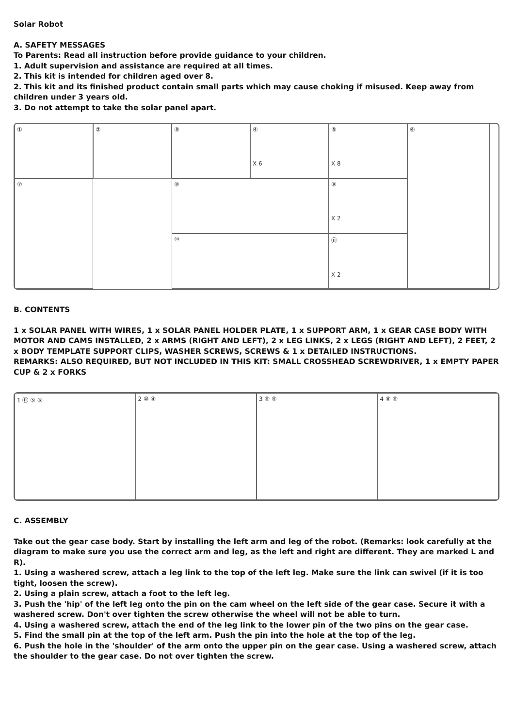Solar Robot
A. SAFETY MESSAGES
To Parents: Read all instruction before provide guidance to your children.
1. Adult supervision and assistance are required at all times.
2. This kit is intended for children aged over 8.
2. This kit and its finished product contain small parts which may cause choking if misused. Keep away from children under 3 years old.
3. Do not attempt to take the solar panel apart.
①
②
③
④
X 6
⑤
X 8
⑥
⑦
⑧
⑨
X 2
⑩
⑪
X 2
B. CONTENTS
1 x SOLAR PANEL WITH WIRES, 1 x SOLAR PANEL HOLDER PLATE, 1 x SUPPORT ARM, 1 x GEAR CASE BODY WITH MOTOR AND CAMS INSTALLED, 2 x ARMS (RIGHT AND LEFT), 2 x LEG LINKS, 2 x LEGS (RIGHT AND LEFT), 2 FEET, 2 x BODY TEMPLATE SUPPORT CLIPS, WASHER SCREWS, SCREWS & 1 x DETAILED INSTRUCTIONS.
REMARKS: ALSO REQUIRED, BUT NOT INCLUDED IN THIS KIT: SMALL CROSSHEAD SCREWDRIVER, 1 x EMPTY PAPER CUP & 2 x FORKS
1 ⑪ ⑤ ⑥
2 ⑩ ④
3 ⑤ ⑤
4 ⑧ ⑤
C. ASSEMBLY
Take out the gear case body. Start by installing the left arm and leg of the robot. (Remarks: look carefully at the diagram to make sure you use the correct arm and leg, as the left and right are different. They are marked L and R).
1. Using a washered screw, attach a leg link to the top of the left leg. Make sure the link can swivel (if it is too tight, loosen the screw).
2. Using a plain screw, attach a foot to the left leg.
3. Push the 'hip' of the left leg onto the pin on the cam wheel on the left side of the gear case. Secure it with a washered screw. Don't over tighten the screw otherwise the wheel will not be able to turn.
4. Using a washered screw, attach the end of the leg link to the lower pin of the two pins on the gear case.
5. Find the small pin at the top of the left arm. Push the pin into the hole at the top of the leg.
6. Push the hole in the 'shoulder' of the arm onto the upper pin on the gear case. Using a washered screw, attach the shoulder to the gear case. Do not over tighten the screw.